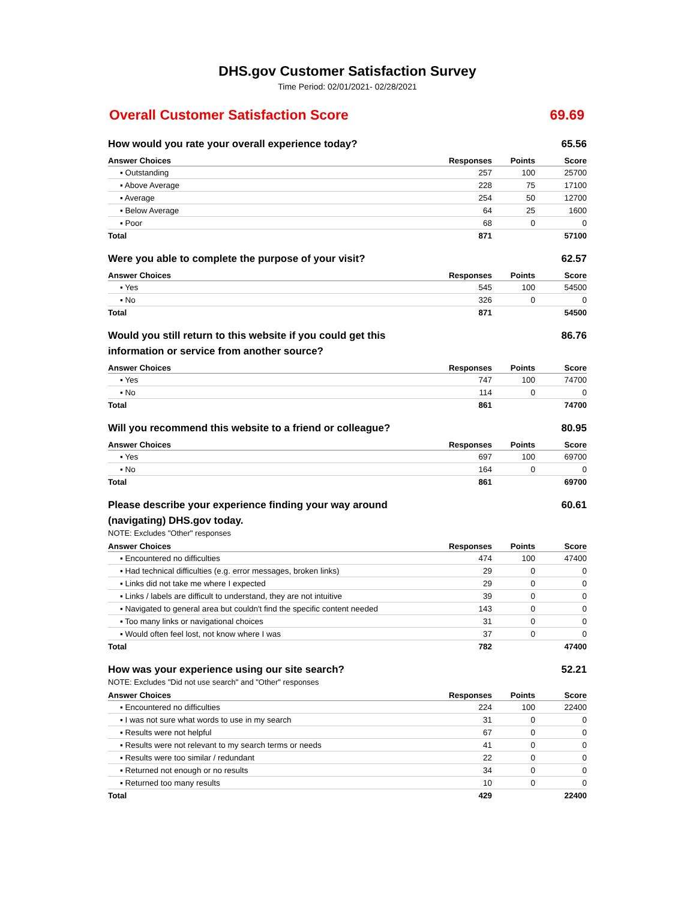DHS.gov Customer Satisfaction Survey
Time Period: 02/01/2021- 02/28/2021
Overall Customer Satisfaction Score 69.69
How would you rate your overall experience today? 65.56
| Answer Choices | Responses | Points | Score |
| --- | --- | --- | --- |
| ▪ Outstanding | 257 | 100 | 25700 |
| ▪ Above Average | 228 | 75 | 17100 |
| ▪ Average | 254 | 50 | 12700 |
| ▪ Below Average | 64 | 25 | 1600 |
| ▪ Poor | 68 | 0 | 0 |
| Total | 871 | | 57100 |
Were you able to complete the purpose of your visit? 62.57
| Answer Choices | Responses | Points | Score |
| --- | --- | --- | --- |
| ▪ Yes | 545 | 100 | 54500 |
| ▪ No | 326 | 0 | 0 |
| Total | 871 | | 54500 |
Would you still return to this website if you could get this information or service from another source? 86.76
| Answer Choices | Responses | Points | Score |
| --- | --- | --- | --- |
| ▪ Yes | 747 | 100 | 74700 |
| ▪ No | 114 | 0 | 0 |
| Total | 861 | | 74700 |
Will you recommend this website to a friend or colleague? 80.95
| Answer Choices | Responses | Points | Score |
| --- | --- | --- | --- |
| ▪ Yes | 697 | 100 | 69700 |
| ▪ No | 164 | 0 | 0 |
| Total | 861 | | 69700 |
Please describe your experience finding your way around (navigating) DHS.gov today. 60.61
NOTE: Excludes "Other" responses
| Answer Choices | Responses | Points | Score |
| --- | --- | --- | --- |
| ▪ Encountered no difficulties | 474 | 100 | 47400 |
| ▪ Had technical difficulties (e.g. error messages, broken links) | 29 | 0 | 0 |
| ▪ Links did not take me where I expected | 29 | 0 | 0 |
| ▪ Links / labels are difficult to understand, they are not intuitive | 39 | 0 | 0 |
| ▪ Navigated to general area but couldn't find the specific content needed | 143 | 0 | 0 |
| ▪ Too many links or navigational choices | 31 | 0 | 0 |
| ▪ Would often feel lost, not know where I was | 37 | 0 | 0 |
| Total | 782 | | 47400 |
How was your experience using our site search? 52.21
NOTE: Excludes "Did not use search" and "Other" responses
| Answer Choices | Responses | Points | Score |
| --- | --- | --- | --- |
| ▪ Encountered no difficulties | 224 | 100 | 22400 |
| ▪ I was not sure what words to use in my search | 31 | 0 | 0 |
| ▪ Results were not helpful | 67 | 0 | 0 |
| ▪ Results were not relevant to my search terms or needs | 41 | 0 | 0 |
| ▪ Results were too similar / redundant | 22 | 0 | 0 |
| ▪ Returned not enough or no results | 34 | 0 | 0 |
| ▪ Returned too many results | 10 | 0 | 0 |
| Total | 429 | | 22400 |